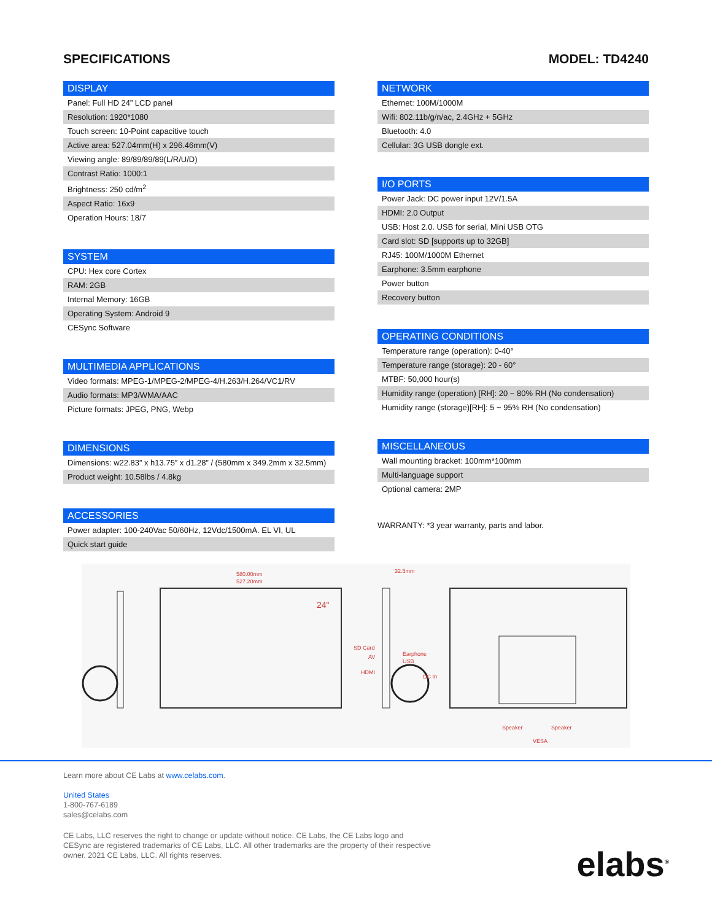SPECIFICATIONS MODEL: TD4240
| DISPLAY |
| --- |
| Panel: Full HD 24” LCD panel |
| Resolution: 1920*1080 |
| Touch screen: 10-Point capacitive touch |
| Active area: 527.04mm(H) x 296.46mm(V) |
| Viewing angle: 89/89/89/89(L/R/U/D) |
| Contrast Ratio: 1000:1 |
| Brightness: 250 cd/m<sup>2</sup> |
| Aspect Ratio: 16x9 |
| Operation Hours: 18/7 |
| SYSTEM |
| --- |
| CPU: Hex core Cortex |
| RAM: 2GB |
| Internal Memory: 16GB |
| Operating System: Android 9 |
| CESync Software |
| MULTIMEDIA APPLICATIONS |
| --- |
| Video formats: MPEG-1/MPEG-2/MPEG-4/H.263/H.264/VC1/RV |
| Audio formats: MP3/WMA/AAC |
| Picture formats: JPEG, PNG, Webp |
| DIMENSIONS |
| --- |
| Dimensions: w22.83” x h13.75” x d1.28” / (580mm x 349.2mm x 32.5mm) |
| Product weight: 10.58lbs / 4.8kg |
| ACCESSORIES |
| --- |
| Power adapter: 100-240Vac 50/60Hz, 12Vdc/1500mA. EL VI, UL |
| Quick start guide |
| NETWORK |
| --- |
| Ethernet: 100M/1000M |
| Wifi: 802.11b/g/n/ac, 2.4GHz + 5GHz |
| Bluetooth: 4.0 |
| Cellular: 3G USB dongle ext. |
| I/O PORTS |
| --- |
| Power Jack: DC power input 12V/1.5A |
| HDMI: 2.0 Output |
| USB: Host 2.0. USB for serial, Mini USB OTG |
| Card slot: SD [supports up to 32GB] |
| RJ45: 100M/1000M Ethernet |
| Earphone: 3.5mm earphone |
| Power button |
| Recovery button |
| OPERATING CONDITIONS |
| --- |
| Temperature range (operation): 0-40° |
| Temperature range (storage): 20 - 60° |
| MTBF: 50,000 hour(s) |
| Humidity range (operation) [RH]: 20 ~ 80% RH (No condensation) |
| Humidity range (storage)[RH]: 5 ~ 95% RH (No condensation) |
| MISCELLANEOUS |
| --- |
| Wall mounting bracket: 100mm*100mm |
| Multi-language support |
| Optional camera: 2MP |
WARRANTY: *3 year warranty, parts and labor.
580.00mm
527.20mm
24"
32.5mm
SD Card
Earphone
USB
AV
HDMI
DC In
Speaker
Speaker
VESA
Learn more about CE Labs at www.celabs.com.
United States
1-800-767-6189
sales@celabs.com
CE Labs, LLC reserves the right to change or update without notice. CE Labs, the CE Labs logo and CESync are registered trademarks of CE Labs, LLC. All other trademarks are the property of their respective owner. 2021 CE Labs, LLC. All rights reserves.
elabs<sup>®</sup>